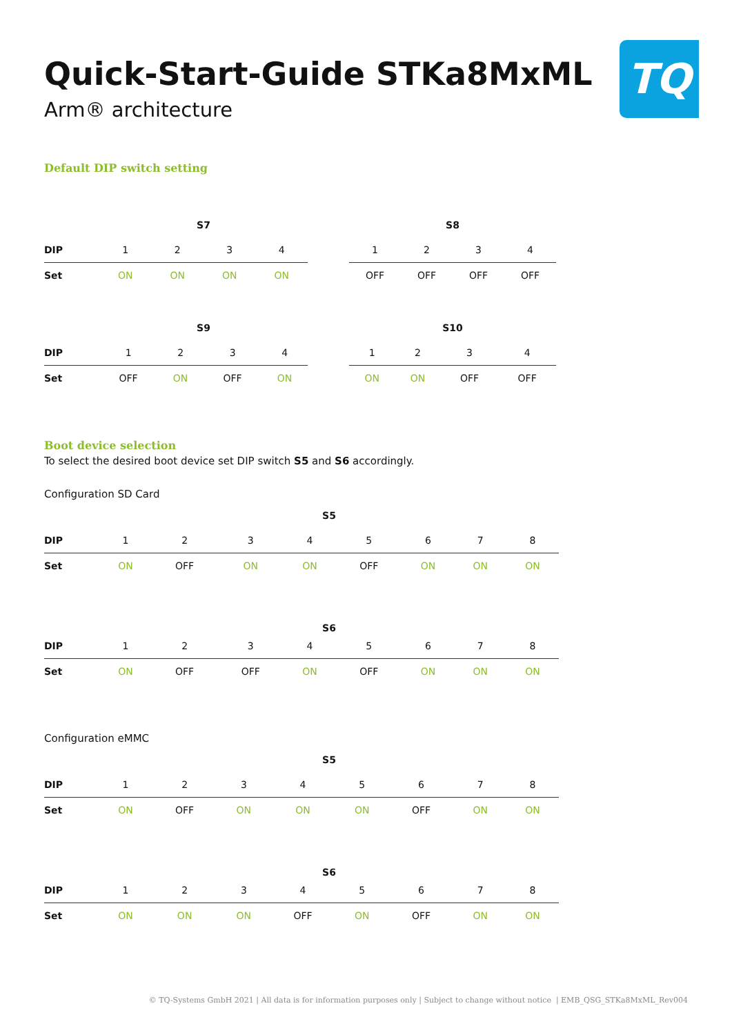TQ
Quick-Start-Guide STKa8MxML
Arm® architecture
Default DIP switch setting
| | | S7 | | | |
| DIP | | 1 | 2 | 3 | 4 |
| Set | | ON | ON | ON | ON |
| S8 | | | |
| --- | --- | --- | --- |
| 1 | 2 | 3 | 4 |
| OFF | OFF | OFF | OFF |
| | | S9 | | | |
| DIP | | 1 | 2 | 3 | 4 |
| Set | | OFF | ON | OFF | ON |
| S10 | | | |
| --- | --- | --- | --- |
| 1 | 2 | 3 | 4 |
| ON | ON | OFF | OFF |
Boot device selection
To select the desired boot device set DIP switch S5 and S6 accordingly.
Configuration SD Card
| | S5 | | | | | | | |
| DIP | 1 | 2 | 3 | 4 | 5 | 6 | 7 | 8 |
| Set | ON | OFF | ON | ON | OFF | ON | ON | ON |
| | S6 | | | | | | | |
| DIP | 1 | 2 | 3 | 4 | 5 | 6 | 7 | 8 |
| Set | ON | OFF | OFF | ON | OFF | ON | ON | ON |
Configuration eMMC
| | S5 | | | | | | | |
| DIP | 1 | 2 | 3 | 4 | 5 | 6 | 7 | 8 |
| Set | ON | OFF | ON | ON | ON | OFF | ON | ON |
| | S6 | | | | | | | |
| DIP | 1 | 2 | 3 | 4 | 5 | 6 | 7 | 8 |
| Set | ON | ON | ON | OFF | ON | OFF | ON | ON |
© TQ-Systems GmbH 2021 | All data is for information purposes only | Subject to change without notice | EMB_QSG_STKa8MxML_Rev004